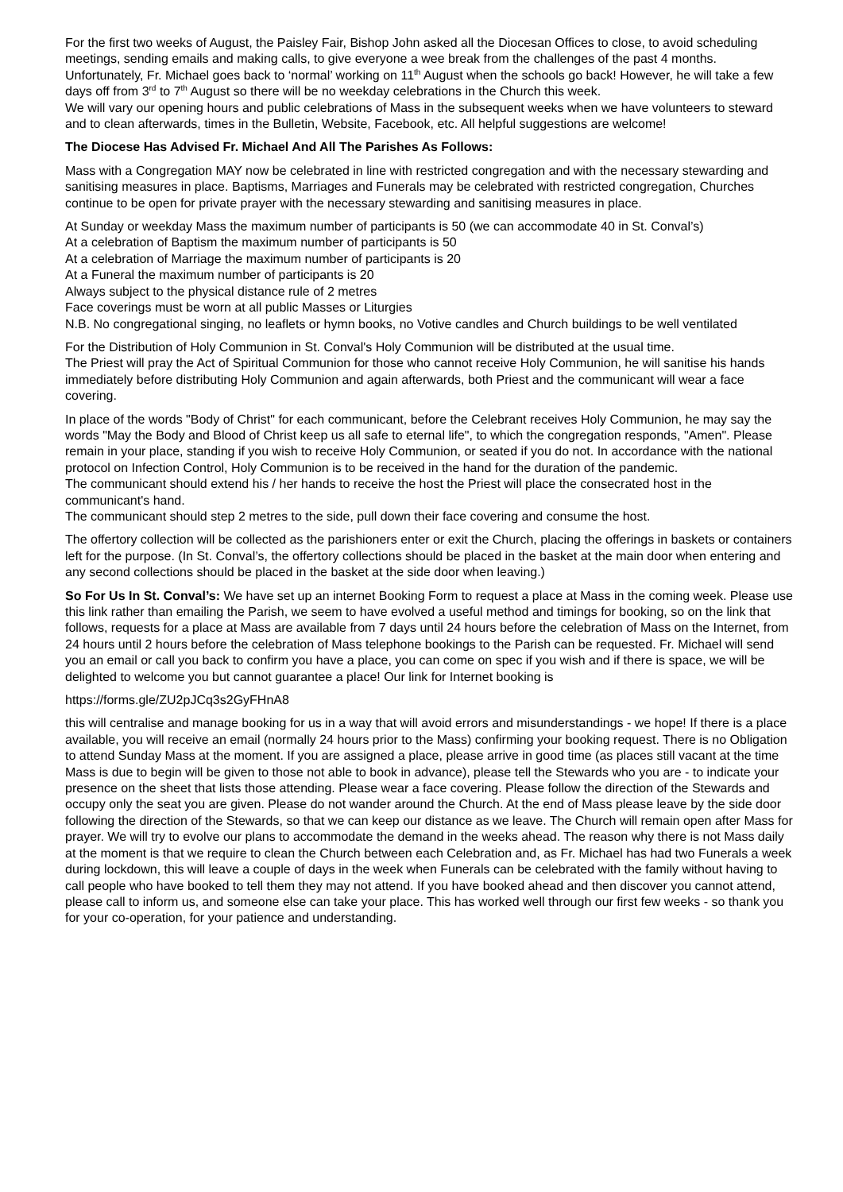For the first two weeks of August, the Paisley Fair, Bishop John asked all the Diocesan Offices to close, to avoid scheduling meetings, sending emails and making calls, to give everyone a wee break from the challenges of the past 4 months. Unfortunately, Fr. Michael goes back to ‘normal’ working on 11<sup>th</sup> August when the schools go back! However, he will take a few days off from 3<sup>rd</sup> to 7<sup>th</sup> August so there will be no weekday celebrations in the Church this week.
We will vary our opening hours and public celebrations of Mass in the subsequent weeks when we have volunteers to steward and to clean afterwards, times in the Bulletin, Website, Facebook, etc. All helpful suggestions are welcome!
The Diocese Has Advised Fr. Michael And All The Parishes As Follows:
Mass with a Congregation MAY now be celebrated in line with restricted congregation and with the necessary stewarding and sanitising measures in place. Baptisms, Marriages and Funerals may be celebrated with restricted congregation, Churches continue to be open for private prayer with the necessary stewarding and sanitising measures in place.
At Sunday or weekday Mass the maximum number of participants is 50 (we can accommodate 40 in St. Conval’s)
At a celebration of Baptism the maximum number of participants is 50
At a celebration of Marriage the maximum number of participants is 20
At a Funeral the maximum number of participants is 20
Always subject to the physical distance rule of 2 metres
Face coverings must be worn at all public Masses or Liturgies
N.B. No congregational singing, no leaflets or hymn books, no Votive candles and Church buildings to be well ventilated
For the Distribution of Holy Communion in St. Conval's Holy Communion will be distributed at the usual time.
The Priest will pray the Act of Spiritual Communion for those who cannot receive Holy Communion, he will sanitise his hands immediately before distributing Holy Communion and again afterwards, both Priest and the communicant will wear a face covering.
In place of the words "Body of Christ" for each communicant, before the Celebrant receives Holy Communion, he may say the words "May the Body and Blood of Christ keep us all safe to eternal life", to which the congregation responds, "Amen". Please remain in your place, standing if you wish to receive Holy Communion, or seated if you do not. In accordance with the national protocol on Infection Control, Holy Communion is to be received in the hand for the duration of the pandemic.
The communicant should extend his / her hands to receive the host the Priest will place the consecrated host in the communicant's hand.
The communicant should step 2 metres to the side, pull down their face covering and consume the host.
The offertory collection will be collected as the parishioners enter or exit the Church, placing the offerings in baskets or containers left for the purpose. (In St. Conval’s, the offertory collections should be placed in the basket at the main door when entering and any second collections should be placed in the basket at the side door when leaving.)
So For Us In St. Conval’s: We have set up an internet Booking Form to request a place at Mass in the coming week. Please use this link rather than emailing the Parish, we seem to have evolved a useful method and timings for booking, so on the link that follows, requests for a place at Mass are available from 7 days until 24 hours before the celebration of Mass on the Internet, from 24 hours until 2 hours before the celebration of Mass telephone bookings to the Parish can be requested. Fr. Michael will send you an email or call you back to confirm you have a place, you can come on spec if you wish and if there is space, we will be delighted to welcome you but cannot guarantee a place! Our link for Internet booking is
https://forms.gle/ZU2pJCq3s2GyFHnA8
this will centralise and manage booking for us in a way that will avoid errors and misunderstandings - we hope! If there is a place available, you will receive an email (normally 24 hours prior to the Mass) confirming your booking request. There is no Obligation to attend Sunday Mass at the moment. If you are assigned a place, please arrive in good time (as places still vacant at the time Mass is due to begin will be given to those not able to book in advance), please tell the Stewards who you are - to indicate your presence on the sheet that lists those attending. Please wear a face covering. Please follow the direction of the Stewards and occupy only the seat you are given. Please do not wander around the Church. At the end of Mass please leave by the side door following the direction of the Stewards, so that we can keep our distance as we leave. The Church will remain open after Mass for prayer. We will try to evolve our plans to accommodate the demand in the weeks ahead. The reason why there is not Mass daily at the moment is that we require to clean the Church between each Celebration and, as Fr. Michael has had two Funerals a week during lockdown, this will leave a couple of days in the week when Funerals can be celebrated with the family without having to call people who have booked to tell them they may not attend. If you have booked ahead and then discover you cannot attend, please call to inform us, and someone else can take your place. This has worked well through our first few weeks - so thank you for your co-operation, for your patience and understanding.